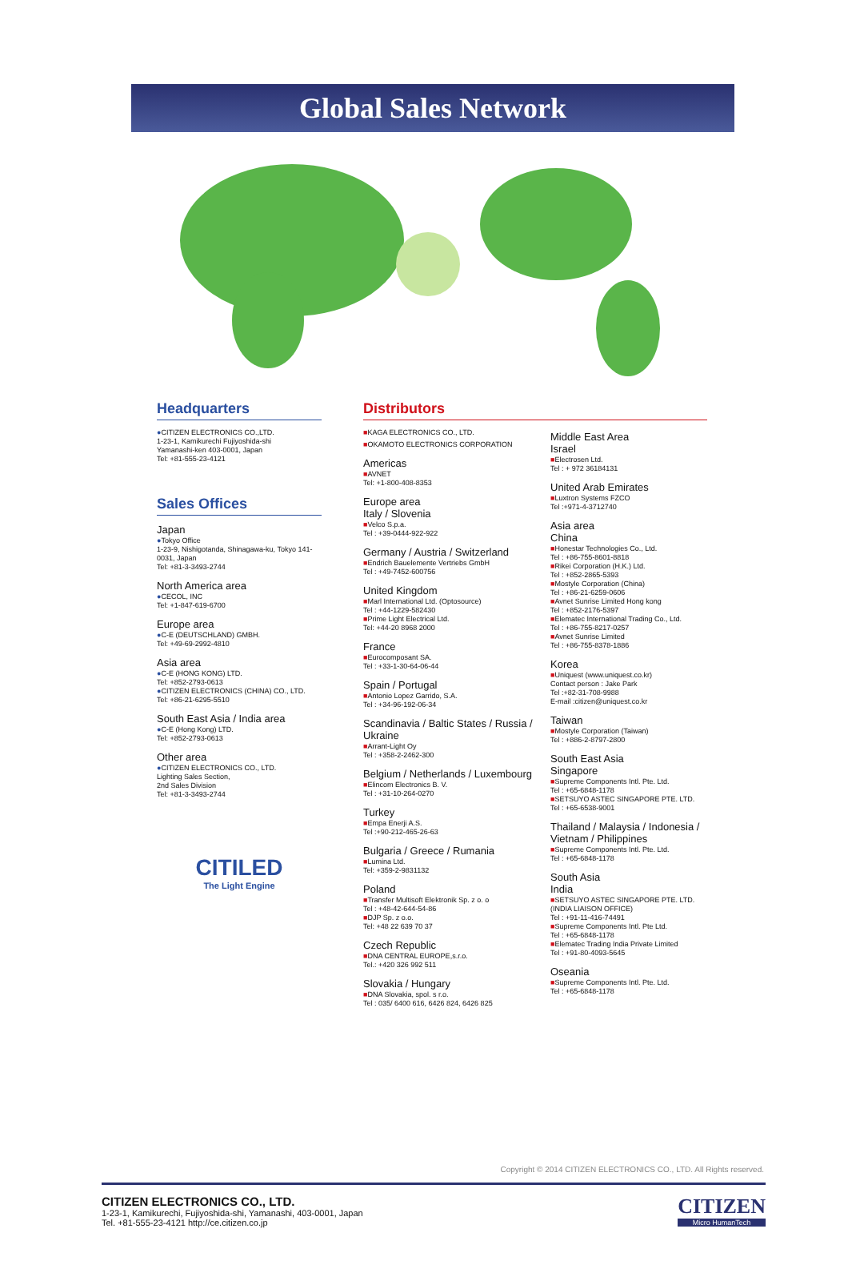Global Sales Network
Headquarters
●CITIZEN ELECTRONICS CO.,LTD.
1-23-1, Kamikurechi Fujiyoshida-shi
Yamanashi-ken 403-0001, Japan
Tel: +81-555-23-4121
Sales Offices
Japan
●Tokyo Office
1-23-9, Nishigotanda, Shinagawa-ku, Tokyo 141-0031, Japan
Tel: +81-3-3493-2744
North America area
●CECOL, INC
Tel: +1-847-619-6700
Europe area
●C-E (DEUTSCHLAND) GMBH.
Tel: +49-69-2992-4810
Asia area
●C-E (HONG KONG) LTD.
Tel: +852-2793-0613
●CITIZEN ELECTRONICS (CHINA) CO., LTD.
Tel: +86-21-6295-5510
South East Asia / India area
●C-E (Hong Kong) LTD.
Tel: +852-2793-0613
Other area
●CITIZEN ELECTRONICS CO., LTD.
Lighting Sales Section,
2nd Sales Division
Tel: +81-3-3493-2744
CITILED
The Light Engine
Distributors
■KAGA ELECTRONICS CO., LTD.
■OKAMOTO ELECTRONICS CORPORATION
Americas
■AVNET
Tel: +1-800-408-8353
Europe area
Italy / Slovenia
■Velco S.p.a.
Tel : +39-0444-922-922
Germany / Austria / Switzerland
■Endrich Bauelemente Vertriebs GmbH
Tel : +49-7452-600756
United Kingdom
■Marl International Ltd. (Optosource)
Tel : +44-1229-582430
■Prime Light Electrical Ltd.
Tel: +44-20 8968 2000
France
■Eurocomposant SA.
Tel : +33-1-30-64-06-44
Spain / Portugal
■Antonio Lopez Garrido, S.A.
Tel : +34-96-192-06-34
Scandinavia / Baltic States / Russia / Ukraine
■Arrant-Light Oy
Tel : +358-2-2462-300
Belgium / Netherlands / Luxembourg
■Elincom Electronics B. V.
Tel : +31-10-264-0270
Turkey
■Empa Enerji A.S.
Tel :+90-212-465-26-63
Bulgaria / Greece / Rumania
■Lumina Ltd.
Tel: +359-2-9831132
Poland
■Transfer Multisoft Elektronik Sp. z o. o
Tel : +48-42-644-54-86
■DJP Sp. z o.o.
Tel: +48 22 639 70 37
Czech Republic
■DNA CENTRAL EUROPE,s.r.o.
Tel.: +420 326 992 511
Slovakia / Hungary
■DNA Slovakia, spol. s r.o.
Tel : 035/ 6400 616, 6426 824, 6426 825
Middle East Area
Israel
■Electrosen Ltd.
Tel : + 972 36184131
United Arab Emirates
■Luxtron Systems FZCO
Tel :+971-4-3712740
Asia area
China
■Honestar Technologies Co., Ltd.
Tel : +86-755-8601-8818
■Rikei Corporation (H.K.) Ltd.
Tel : +852-2865-5393
■Mostyle Corporation (China)
Tel : +86-21-6259-0606
■Avnet Sunrise Limited Hong kong
Tel : +852-2176-5397
■Elematec International Trading Co., Ltd.
Tel : +86-755-8217-0257
■Avnet Sunrise Limited
Tel : +86-755-8378-1886
Korea
■Uniquest (www.uniquest.co.kr)
Contact person : Jake Park
Tel :+82-31-708-9988
E-mail :citizen@uniquest.co.kr
Taiwan
■Mostyle Corporation (Taiwan)
Tel : +886-2-8797-2800
South East Asia
Singapore
■Supreme Components Intl. Pte. Ltd.
Tel : +65-6848-1178
■SETSUYO ASTEC SINGAPORE PTE. LTD.
Tel : +65-6538-9001
Thailand / Malaysia / Indonesia / Vietnam / Philippines
■Supreme Components Intl. Pte. Ltd.
Tel : +65-6848-1178
South Asia
India
■SETSUYO ASTEC SINGAPORE PTE. LTD. (INDIA LIAISON OFFICE)
Tel : +91-11-416-74491
■Supreme Components Intl. Pte Ltd.
Tel : +65-6848-1178
■Elematec Trading India Private Limited
Tel : +91-80-4093-5645
Oseania
■Supreme Components Intl. Pte. Ltd.
Tel : +65-6848-1178
Copyright © 2014 CITIZEN ELECTRONICS CO., LTD. All Rights reserved.
CITIZEN ELECTRONICS CO., LTD.
1-23-1, Kamikurechi, Fujiyoshida-shi, Yamanashi, 403-0001, Japan
Tel. +81-555-23-4121 http://ce.citizen.co.jp
CITIZEN
Micro HumanTech